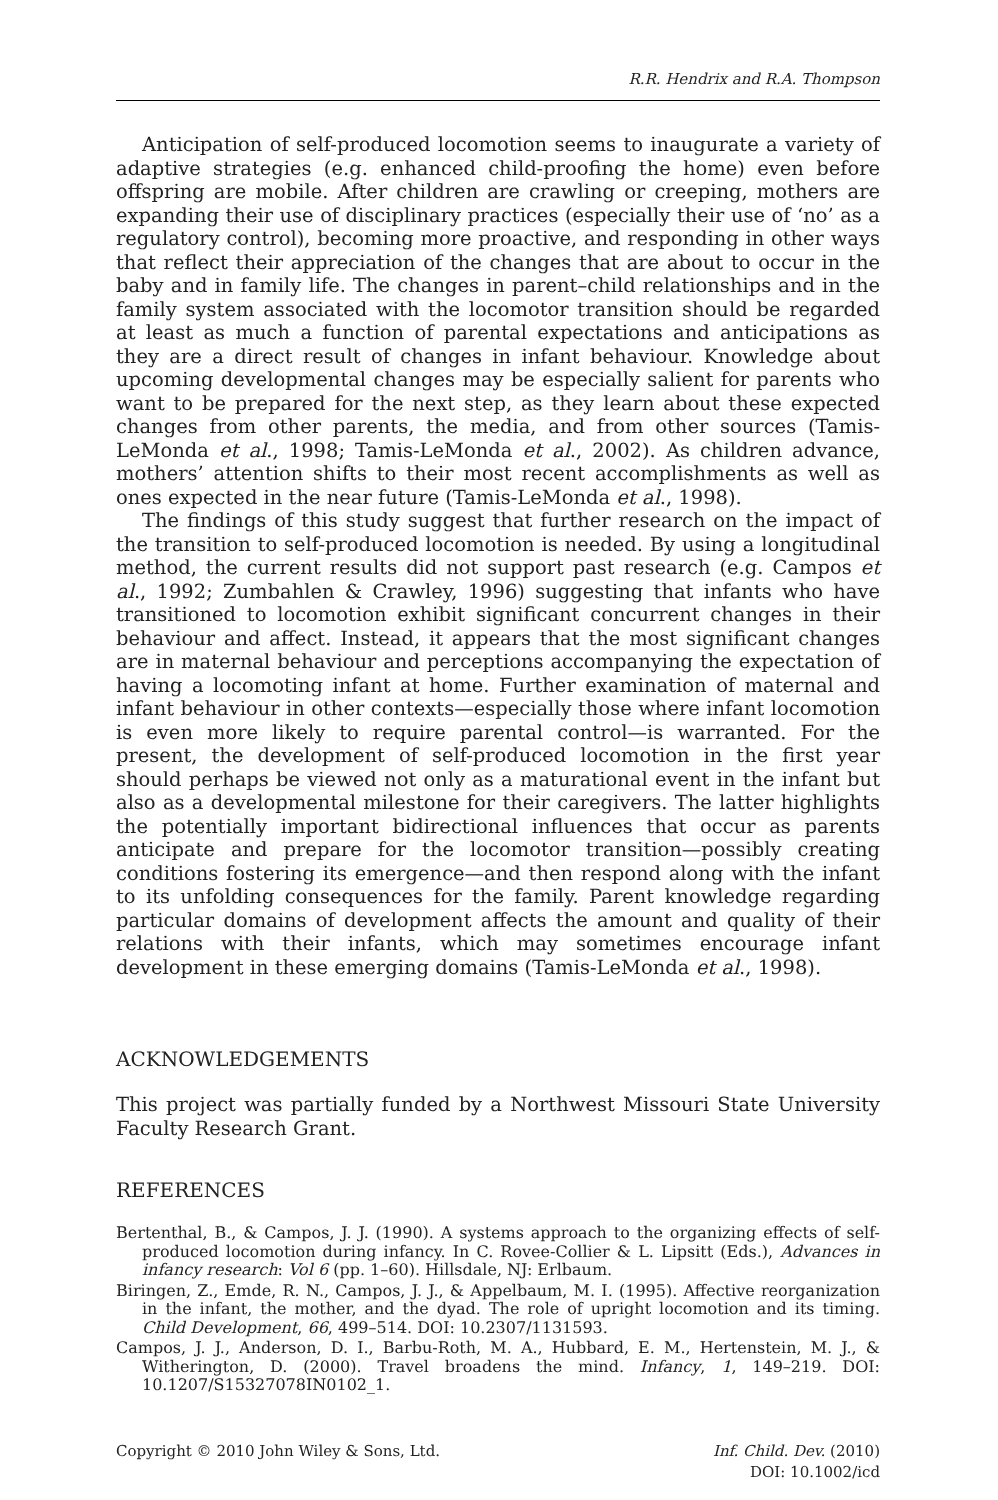R.R. Hendrix and R.A. Thompson
Anticipation of self-produced locomotion seems to inaugurate a variety of adaptive strategies (e.g. enhanced child-proofing the home) even before offspring are mobile. After children are crawling or creeping, mothers are expanding their use of disciplinary practices (especially their use of ‘no’ as a regulatory control), becoming more proactive, and responding in other ways that reflect their appreciation of the changes that are about to occur in the baby and in family life. The changes in parent–child relationships and in the family system associated with the locomotor transition should be regarded at least as much a function of parental expectations and anticipations as they are a direct result of changes in infant behaviour. Knowledge about upcoming developmental changes may be especially salient for parents who want to be prepared for the next step, as they learn about these expected changes from other parents, the media, and from other sources (Tamis-LeMonda et al., 1998; Tamis-LeMonda et al., 2002). As children advance, mothers’ attention shifts to their most recent accomplishments as well as ones expected in the near future (Tamis-LeMonda et al., 1998).
The findings of this study suggest that further research on the impact of the transition to self-produced locomotion is needed. By using a longitudinal method, the current results did not support past research (e.g. Campos et al., 1992; Zumbahlen & Crawley, 1996) suggesting that infants who have transitioned to locomotion exhibit significant concurrent changes in their behaviour and affect. Instead, it appears that the most significant changes are in maternal behaviour and perceptions accompanying the expectation of having a locomoting infant at home. Further examination of maternal and infant behaviour in other contexts—especially those where infant locomotion is even more likely to require parental control—is warranted. For the present, the development of self-produced locomotion in the first year should perhaps be viewed not only as a maturational event in the infant but also as a developmental milestone for their caregivers. The latter highlights the potentially important bidirectional influences that occur as parents anticipate and prepare for the locomotor transition—possibly creating conditions fostering its emergence—and then respond along with the infant to its unfolding consequences for the family. Parent knowledge regarding particular domains of development affects the amount and quality of their relations with their infants, which may sometimes encourage infant development in these emerging domains (Tamis-LeMonda et al., 1998).
ACKNOWLEDGEMENTS
This project was partially funded by a Northwest Missouri State University Faculty Research Grant.
REFERENCES
Bertenthal, B., & Campos, J. J. (1990). A systems approach to the organizing effects of self-produced locomotion during infancy. In C. Rovee-Collier & L. Lipsitt (Eds.), Advances in infancy research: Vol 6 (pp. 1–60). Hillsdale, NJ: Erlbaum.
Biringen, Z., Emde, R. N., Campos, J. J., & Appelbaum, M. I. (1995). Affective reorganization in the infant, the mother, and the dyad. The role of upright locomotion and its timing. Child Development, 66, 499–514. DOI: 10.2307/1131593.
Campos, J. J., Anderson, D. I., Barbu-Roth, M. A., Hubbard, E. M., Hertenstein, M. J., & Witherington, D. (2000). Travel broadens the mind. Infancy, 1, 149–219. DOI: 10.1207/S15327078IN0102_1.
Copyright © 2010 John Wiley & Sons, Ltd.
Inf. Child. Dev. (2010)
DOI: 10.1002/icd